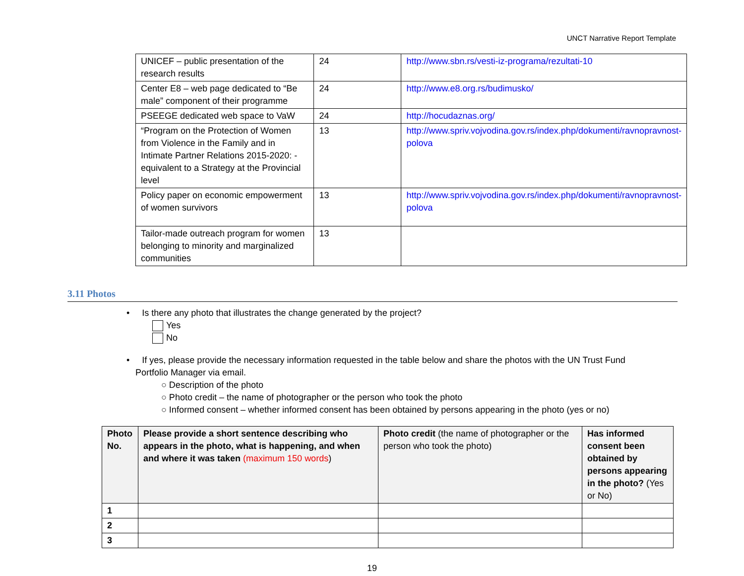UNCT Narrative Report Template
| UNICEF – public presentation of the research results | 24 | http://www.sbn.rs/vesti-iz-programa/rezultati-10 |
| Center E8 – web page dedicated to “Be male” component of their programme | 24 | http://www.e8.org.rs/budimusko/ |
| PSEEGE dedicated web space to VaW | 24 | http://hocudaznas.org/ |
| “Program on the Protection of Women from Violence in the Family and in Intimate Partner Relations 2015-2020: - equivalent to a Strategy at the Provincial level | 13 | http://www.spriv.vojvodina.gov.rs/index.php/dokumenti/ravnopravnost-polova |
| Policy paper on economic empowerment of women survivors | 13 | http://www.spriv.vojvodina.gov.rs/index.php/dokumenti/ravnopravnost-polova |
| Tailor-made outreach program for women belonging to minority and marginalized communities | 13 | |
3.11 Photos
• Is there any photo that illustrates the change generated by the project?
Yes
No
• If yes, please provide the necessary information requested in the table below and share the photos with the UN Trust Fund
Portfolio Manager via email.
○ Description of the photo
○ Photo credit – the name of photographer or the person who took the photo
○ Informed consent – whether informed consent has been obtained by persons appearing in the photo (yes or no)
| Photo No. | Please provide a short sentence describing who appears in the photo, what is happening, and when and where it was taken (maximum 150 words ) | Photo credit (the name of photographer or the person who took the photo) | Has informed consent been obtained by persons appearing in the photo? (Yes or No) |
| --- | --- | --- | --- |
| 1 | | | |
| 2 | | | |
| 3 | | | |
19